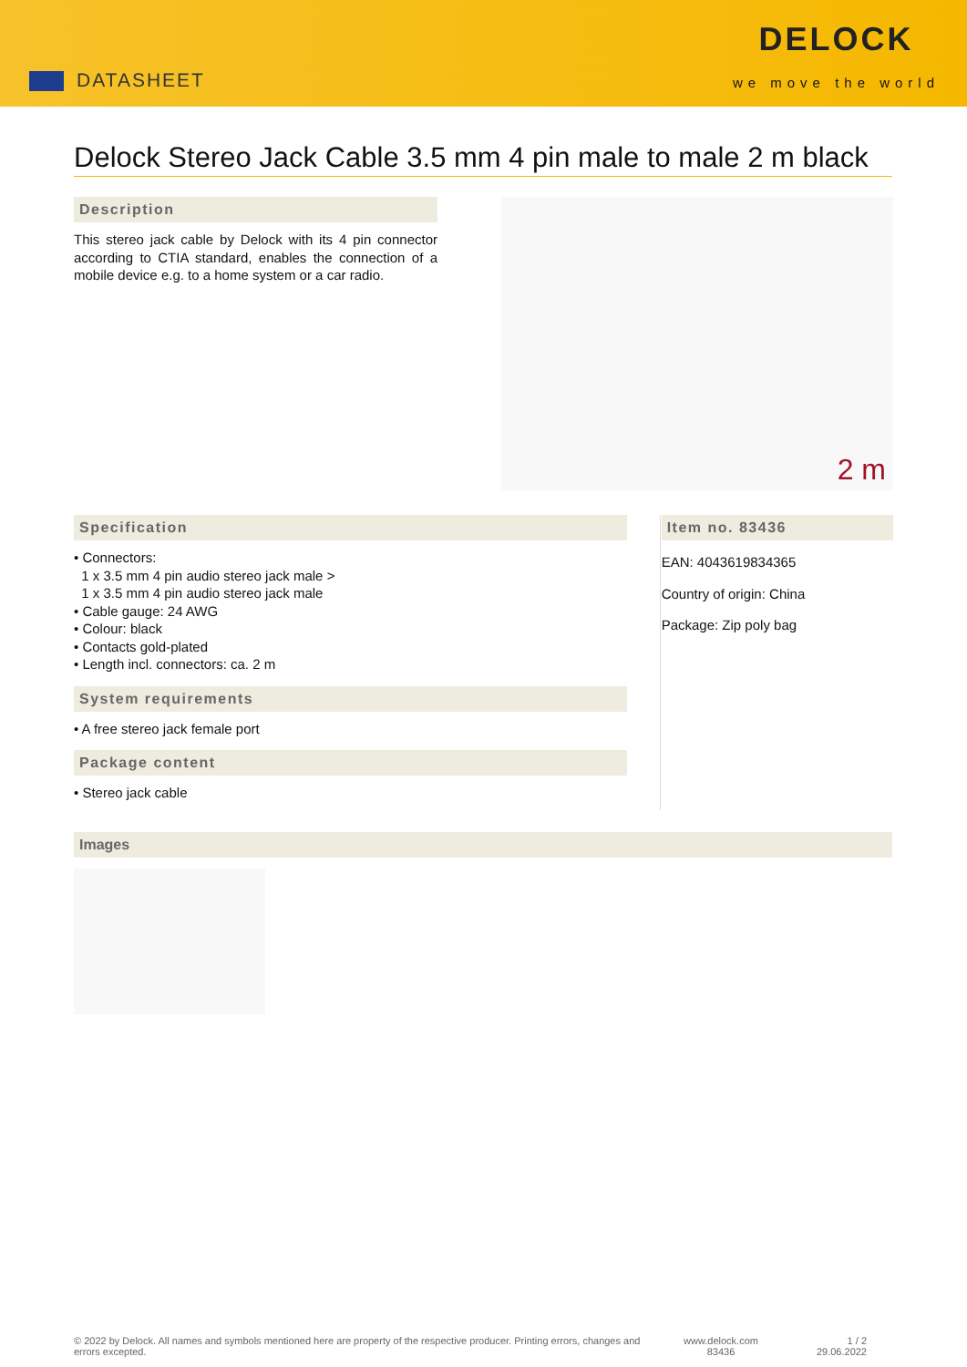DATASHEET
DELOCK
we move the world
Delock Stereo Jack Cable 3.5 mm 4 pin male to male 2 m black
Description
This stereo jack cable by Delock with its 4 pin connector according to CTIA standard, enables the connection of a mobile device e.g. to a home system or a car radio.
2 m
Specification
• Connectors:
1 x 3.5 mm 4 pin audio stereo jack male >
1 x 3.5 mm 4 pin audio stereo jack male
• Cable gauge: 24 AWG
• Colour: black
• Contacts gold-plated
• Length incl. connectors: ca. 2 m
System requirements
• A free stereo jack female port
Package content
• Stereo jack cable
Item no. 83436
EAN: 4043619834365
Country of origin: China
Package: Zip poly bag
Images
© 2022 by Delock. All names and symbols mentioned here are property of the respective producer. Printing errors, changes and errors excepted.
www.delock.com
83436
1 / 2
29.06.2022